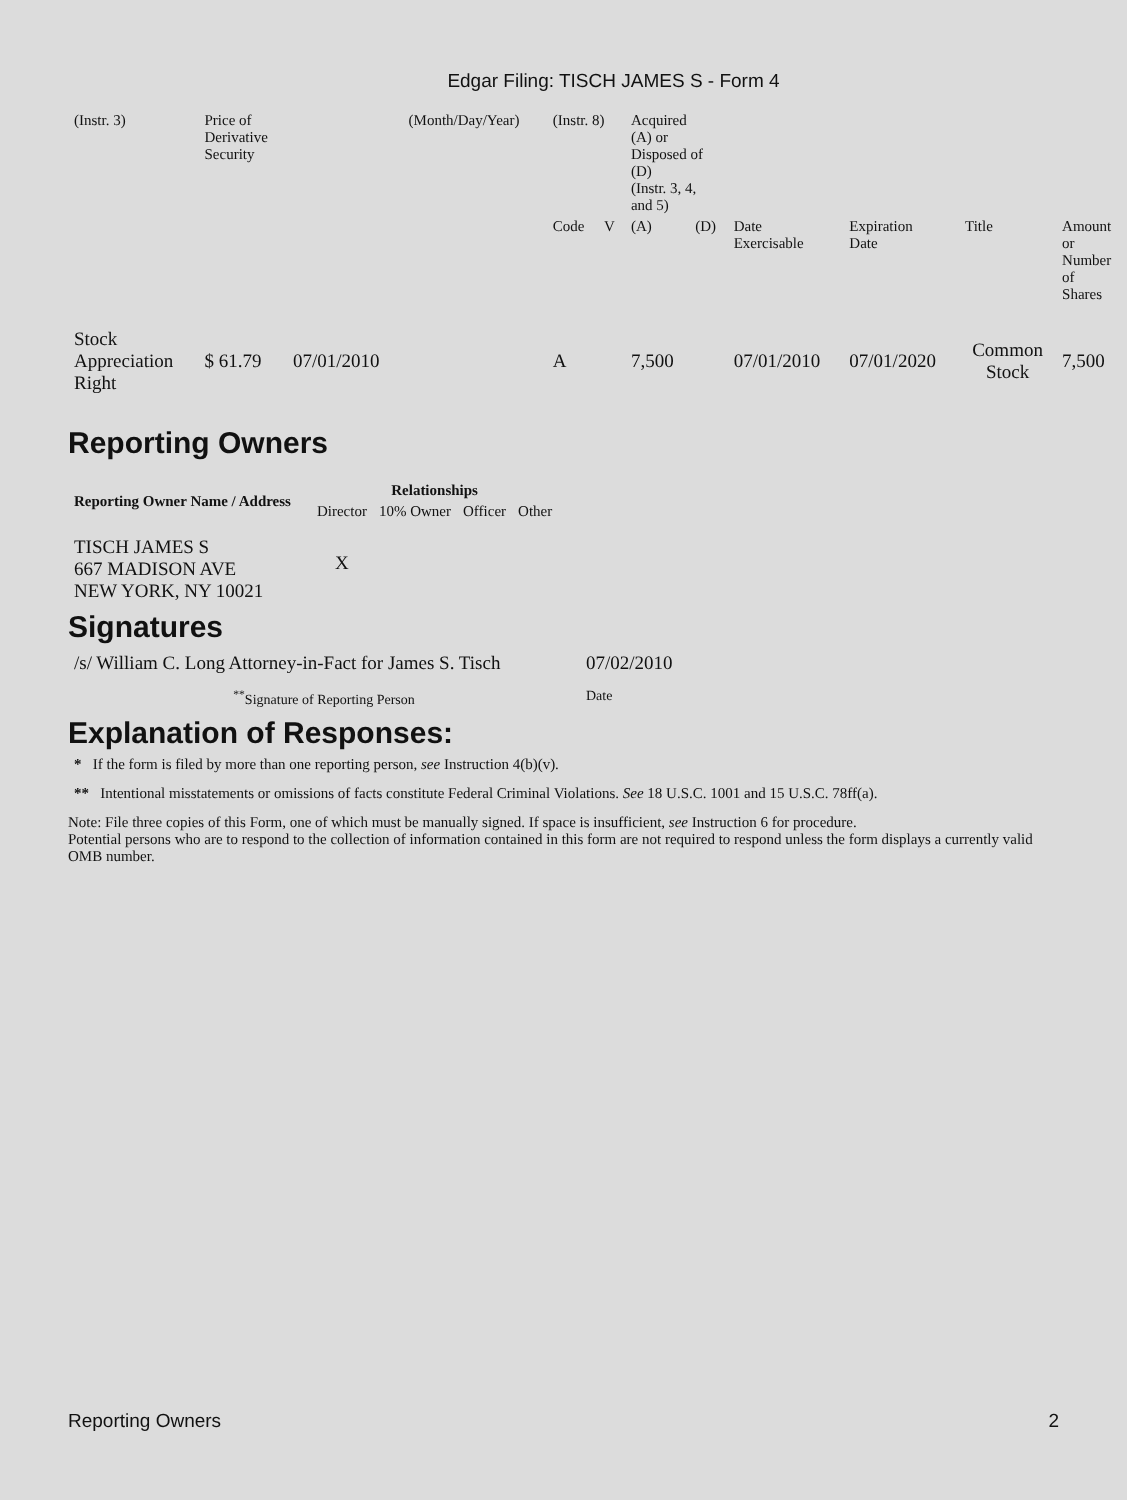Edgar Filing: TISCH JAMES S - Form 4
| (Instr. 3) | Price of Derivative Security | | (Month/Day/Year) | (Instr. 8) | | Acquired (A) or Disposed of (D) (Instr. 3, 4, and 5) | | | | | |
| | | | | Code | V | (A) | (D) | Date Exercisable | Expiration Date | Title | Amount or Number of Shares |
| Stock Appreciation Right | $ 61.79 | 07/01/2010 | | A | | 7,500 | | 07/01/2010 | 07/01/2020 | Common Stock | 7,500 |
Reporting Owners
| Reporting Owner Name / Address | Relationships | | | |
| --- | --- | --- | --- | --- |
| | Director | 10% Owner | Officer | Other |
| TISCH JAMES S 667 MADISON AVE NEW YORK, NY 10021 | X | | | |
Signatures
| /s/ William C. Long Attorney-in-Fact for James S. Tisch | 07/02/2010 |
| <sup>**</sup> Signature of Reporting Person | Date |
Explanation of Responses:
* If the form is filed by more than one reporting person, see Instruction 4(b)(v).
** Intentional misstatements or omissions of facts constitute Federal Criminal Violations. See 18 U.S.C. 1001 and 15 U.S.C. 78ff(a).
Note: File three copies of this Form, one of which must be manually signed. If space is insufficient, see Instruction 6 for procedure.
Potential persons who are to respond to the collection of information contained in this form are not required to respond unless the form displays a currently valid OMB number.
Reporting Owners 2